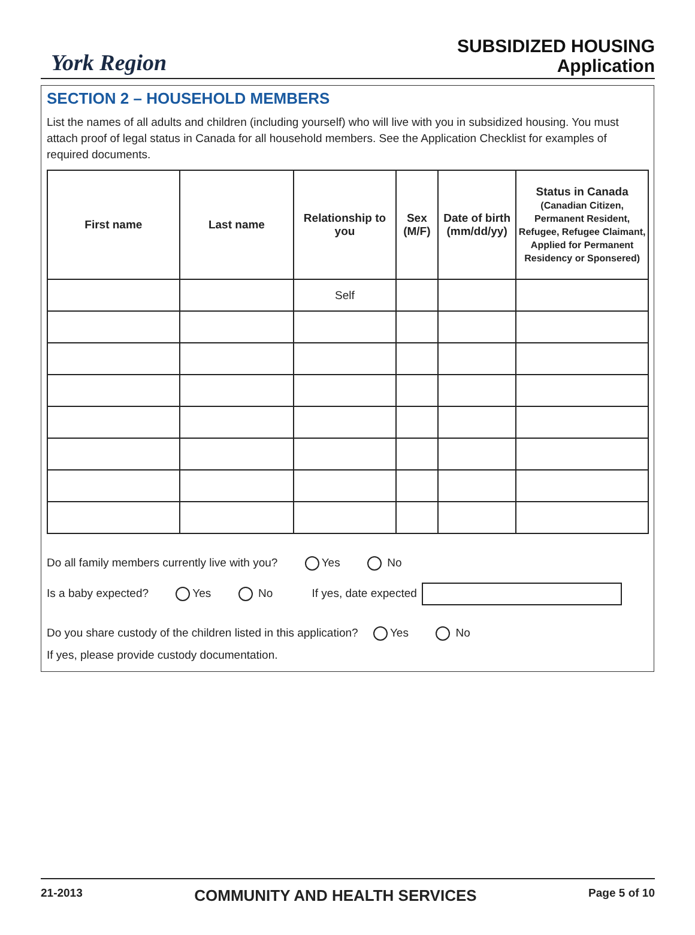York Region
SUBSIDIZED HOUSING
Application
SECTION 2 – HOUSEHOLD MEMBERS
List the names of all adults and children (including yourself) who will live with you in subsidized housing. You must attach proof of legal status in Canada for all household members. See the Application Checklist for examples of required documents.
| First name | Last name | Relationship to you | Sex (M/F) | Date of birth (mm/dd/yy) | Status in Canada (Canadian Citizen, Permanent Resident, Refugee, Refugee Claimant, Applied for Permanent Residency or Sponsered) |
| --- | --- | --- | --- | --- | --- |
| | | Self | | | |
Do all family members currently live with you? Yes No
Is a baby expected? Yes No If yes, date expected
Do you share custody of the children listed in this application? Yes No
If yes, please provide custody documentation.
21-2013 COMMUNITY AND HEALTH SERVICES Page 5 of 10